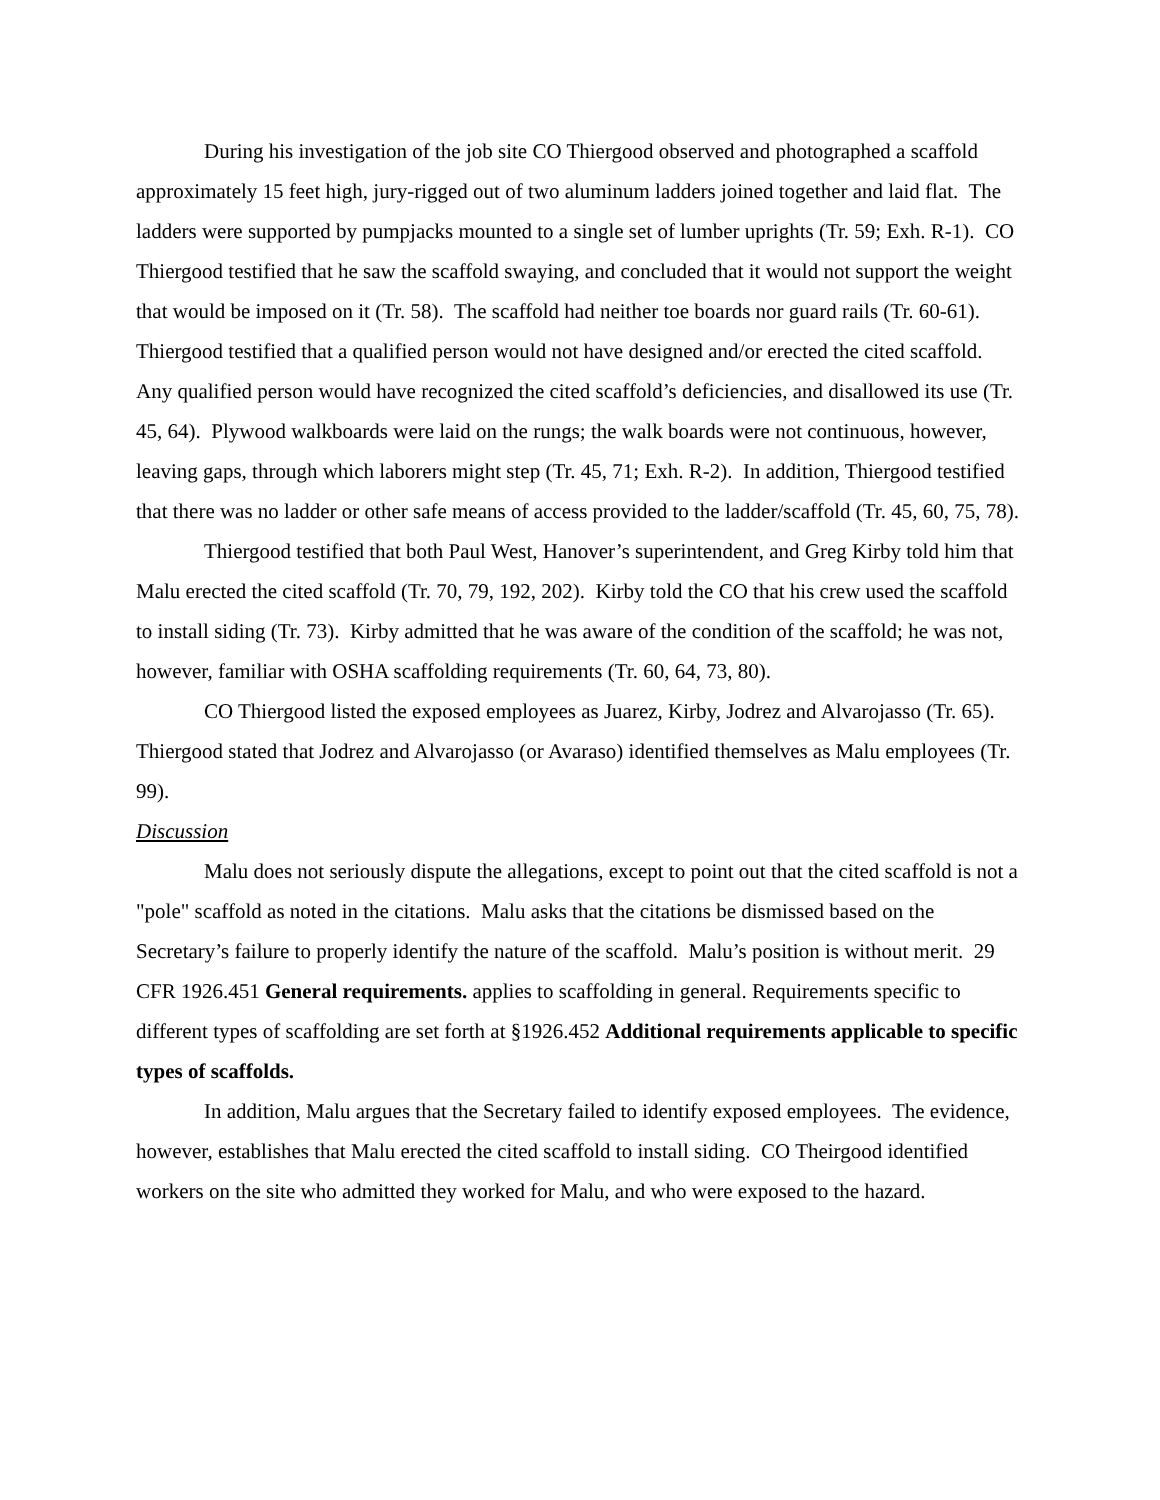During his investigation of the job site CO Thiergood observed and photographed a scaffold approximately 15 feet high, jury-rigged out of two aluminum ladders joined together and laid flat. The ladders were supported by pumpjacks mounted to a single set of lumber uprights (Tr. 59; Exh. R-1). CO Thiergood testified that he saw the scaffold swaying, and concluded that it would not support the weight that would be imposed on it (Tr. 58). The scaffold had neither toe boards nor guard rails (Tr. 60-61). Thiergood testified that a qualified person would not have designed and/or erected the cited scaffold. Any qualified person would have recognized the cited scaffold’s deficiencies, and disallowed its use (Tr. 45, 64). Plywood walkboards were laid on the rungs; the walk boards were not continuous, however, leaving gaps, through which laborers might step (Tr. 45, 71; Exh. R-2). In addition, Thiergood testified that there was no ladder or other safe means of access provided to the ladder/scaffold (Tr. 45, 60, 75, 78).
Thiergood testified that both Paul West, Hanover’s superintendent, and Greg Kirby told him that Malu erected the cited scaffold (Tr. 70, 79, 192, 202). Kirby told the CO that his crew used the scaffold to install siding (Tr. 73). Kirby admitted that he was aware of the condition of the scaffold; he was not, however, familiar with OSHA scaffolding requirements (Tr. 60, 64, 73, 80).
CO Thiergood listed the exposed employees as Juarez, Kirby, Jodrez and Alvarojasso (Tr. 65). Thiergood stated that Jodrez and Alvarojasso (or Avaraso) identified themselves as Malu employees (Tr. 99).
Discussion
Malu does not seriously dispute the allegations, except to point out that the cited scaffold is not a "pole" scaffold as noted in the citations. Malu asks that the citations be dismissed based on the Secretary’s failure to properly identify the nature of the scaffold. Malu’s position is without merit. 29 CFR 1926.451 General requirements. applies to scaffolding in general. Requirements specific to different types of scaffolding are set forth at §1926.452 Additional requirements applicable to specific types of scaffolds.
In addition, Malu argues that the Secretary failed to identify exposed employees. The evidence, however, establishes that Malu erected the cited scaffold to install siding. CO Theirgood identified workers on the site who admitted they worked for Malu, and who were exposed to the hazard.